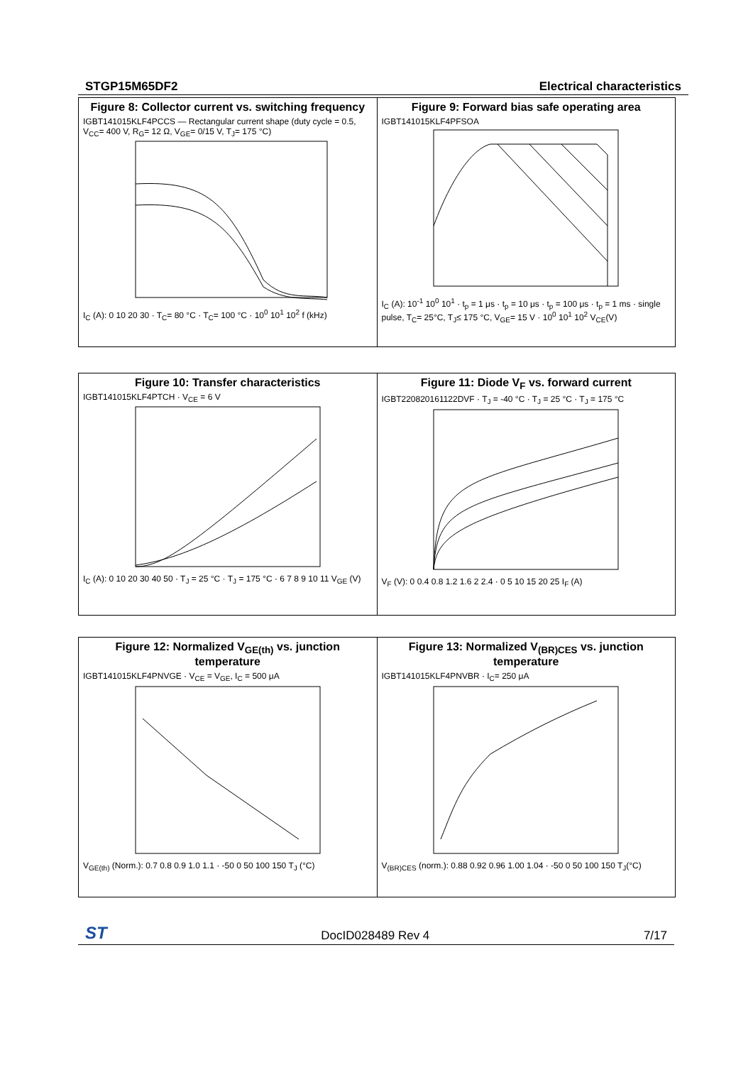STGP15M65DF2 Electrical characteristics
Figure 8: Collector current vs. switching frequency
IGBT141015KLF4PCCS — Rectangular current shape (duty cycle = 0.5, V<sub>CC</sub>= 400 V, R<sub>G</sub>= 12 Ω, V<sub>GE</sub>= 0/15 V, T<sub>J</sub>= 175 °C)
I<sub>C</sub> (A): 0 10 20 30 · T<sub>C</sub>= 80 °C · T<sub>C</sub>= 100 °C · 10<sup>0</sup> 10<sup>1</sup> 10<sup>2</sup> f (kHz)
Figure 9: Forward bias safe operating area
IGBT141015KLF4PFSOA
I<sub>C</sub> (A): 10<sup>-1</sup> 10<sup>0</sup> 10<sup>1</sup> · t<sub>p</sub> = 1 μs · t<sub>p</sub> = 10 μs · t<sub>p</sub> = 100 μs · t<sub>p</sub> = 1 ms · single pulse, T<sub>C</sub>= 25°C, T<sub>J</sub>≤ 175 °C, V<sub>GE</sub>= 15 V · 10<sup>0</sup> 10<sup>1</sup> 10<sup>2</sup> V<sub>CE</sub>(V)
Figure 10: Transfer characteristics
IGBT141015KLF4PTCH · V<sub>CE</sub> = 6 V
I<sub>C</sub> (A): 0 10 20 30 40 50 · T<sub>J</sub> = 25 °C · T<sub>J</sub> = 175 °C · 6 7 8 9 10 11 V<sub>GE</sub> (V)
Figure 11: Diode V<sub>F</sub> vs. forward current
IGBT220820161122DVF · T<sub>J</sub> = -40 °C · T<sub>J</sub> = 25 °C · T<sub>J</sub> = 175 °C
V<sub>F</sub> (V): 0 0.4 0.8 1.2 1.6 2 2.4 · 0 5 10 15 20 25 I<sub>F</sub> (A)
Figure 12: Normalized V<sub>GE(th)</sub> vs. junction temperature
IGBT141015KLF4PNVGE · V<sub>CE</sub> = V<sub>GE</sub>, I<sub>C</sub> = 500 μA
V<sub>GE(th)</sub> (Norm.): 0.7 0.8 0.9 1.0 1.1 · -50 0 50 100 150 T<sub>J</sub> (°C)
Figure 13: Normalized V<sub>(BR)CES</sub> vs. junction temperature
IGBT141015KLF4PNVBR · I<sub>C</sub>= 250 μA
V<sub>(BR)CES</sub> (norm.): 0.88 0.92 0.96 1.00 1.04 · -50 0 50 100 150 T<sub>J</sub>(°C)
ST DocID028489 Rev 4 7/17